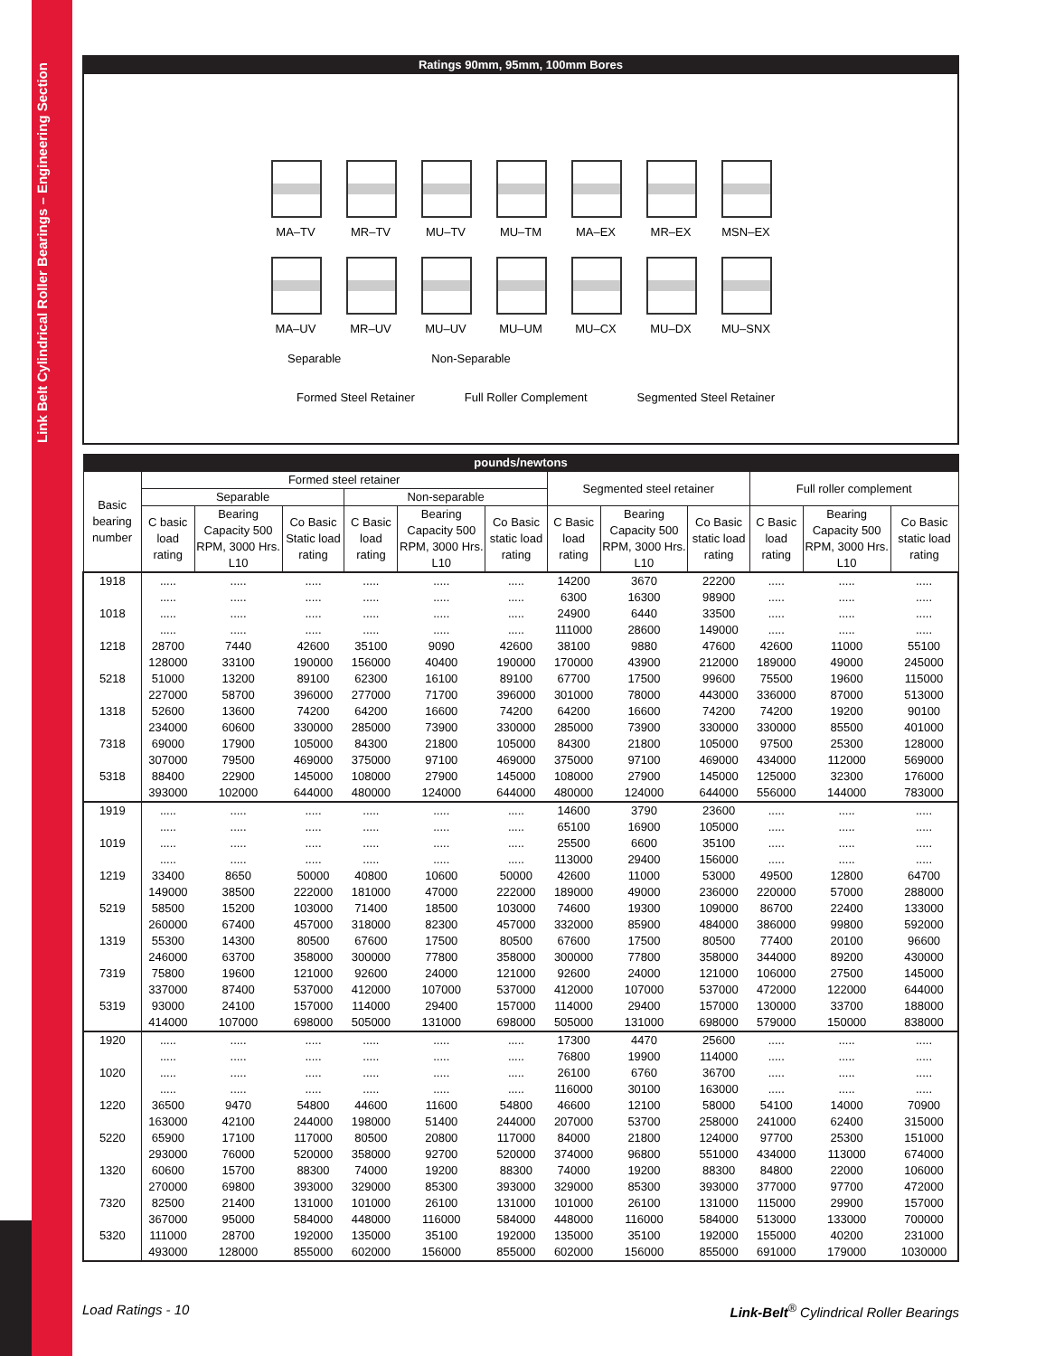Link Belt Cylindrical Roller Bearings – Engineering Section
Ratings 90mm, 95mm, 100mm Bores
MA–TV MR–TV MU–TV MU–TM MA–EX MR–EX MSN–EX
MA–UV MR–UV MU–UV MU–UM MU–CX MU–DX MU–SNX
Separable Non-Separable
Formed Steel Retainer Full Roller Complement Segmented Steel Retainer
| pounds/newtons | | | | | | | | | | | | |
| --- | --- | --- | --- | --- | --- | --- | --- | --- | --- | --- | --- | --- |
| Basic bearing number | Formed steel retainer | | | | | | Segmented steel retainer | | | Full roller complement | | |
| | Separable | | | Non-separable | | | | | | | | |
| | C basic load rating | Bearing Capacity 500 RPM, 3000 Hrs. L10 | Co Basic Static load rating | C Basic load rating | Bearing Capacity 500 RPM, 3000 Hrs. L10 | Co Basic static load rating | C Basic load rating | Bearing Capacity 500 RPM, 3000 Hrs. L10 | Co Basic static load rating | C Basic load rating | Bearing Capacity 500 RPM, 3000 Hrs. L10 | Co Basic static load rating |
| 1918 | ..... | ..... | ..... | ..... | ..... | ..... | 14200 | 3670 | 22200 | ..... | ..... | ..... |
| | ..... | ..... | ..... | ..... | ..... | ..... | 6300 | 16300 | 98900 | ..... | ..... | ..... |
| 1018 | ..... | ..... | ..... | ..... | ..... | ..... | 24900 | 6440 | 33500 | ..... | ..... | ..... |
| | ..... | ..... | ..... | ..... | ..... | ..... | 111000 | 28600 | 149000 | ..... | ..... | ..... |
| 1218 | 28700 | 7440 | 42600 | 35100 | 9090 | 42600 | 38100 | 9880 | 47600 | 42600 | 11000 | 55100 |
| | 128000 | 33100 | 190000 | 156000 | 40400 | 190000 | 170000 | 43900 | 212000 | 189000 | 49000 | 245000 |
| 5218 | 51000 | 13200 | 89100 | 62300 | 16100 | 89100 | 67700 | 17500 | 99600 | 75500 | 19600 | 115000 |
| | 227000 | 58700 | 396000 | 277000 | 71700 | 396000 | 301000 | 78000 | 443000 | 336000 | 87000 | 513000 |
| 1318 | 52600 | 13600 | 74200 | 64200 | 16600 | 74200 | 64200 | 16600 | 74200 | 74200 | 19200 | 90100 |
| | 234000 | 60600 | 330000 | 285000 | 73900 | 330000 | 285000 | 73900 | 330000 | 330000 | 85500 | 401000 |
| 7318 | 69000 | 17900 | 105000 | 84300 | 21800 | 105000 | 84300 | 21800 | 105000 | 97500 | 25300 | 128000 |
| | 307000 | 79500 | 469000 | 375000 | 97100 | 469000 | 375000 | 97100 | 469000 | 434000 | 112000 | 569000 |
| 5318 | 88400 | 22900 | 145000 | 108000 | 27900 | 145000 | 108000 | 27900 | 145000 | 125000 | 32300 | 176000 |
| | 393000 | 102000 | 644000 | 480000 | 124000 | 644000 | 480000 | 124000 | 644000 | 556000 | 144000 | 783000 |
| 1919 | ..... | ..... | ..... | ..... | ..... | ..... | 14600 | 3790 | 23600 | ..... | ..... | ..... |
| | ..... | ..... | ..... | ..... | ..... | ..... | 65100 | 16900 | 105000 | ..... | ..... | ..... |
| 1019 | ..... | ..... | ..... | ..... | ..... | ..... | 25500 | 6600 | 35100 | ..... | ..... | ..... |
| | ..... | ..... | ..... | ..... | ..... | ..... | 113000 | 29400 | 156000 | ..... | ..... | ..... |
| 1219 | 33400 | 8650 | 50000 | 40800 | 10600 | 50000 | 42600 | 11000 | 53000 | 49500 | 12800 | 64700 |
| | 149000 | 38500 | 222000 | 181000 | 47000 | 222000 | 189000 | 49000 | 236000 | 220000 | 57000 | 288000 |
| 5219 | 58500 | 15200 | 103000 | 71400 | 18500 | 103000 | 74600 | 19300 | 109000 | 86700 | 22400 | 133000 |
| | 260000 | 67400 | 457000 | 318000 | 82300 | 457000 | 332000 | 85900 | 484000 | 386000 | 99800 | 592000 |
| 1319 | 55300 | 14300 | 80500 | 67600 | 17500 | 80500 | 67600 | 17500 | 80500 | 77400 | 20100 | 96600 |
| | 246000 | 63700 | 358000 | 300000 | 77800 | 358000 | 300000 | 77800 | 358000 | 344000 | 89200 | 430000 |
| 7319 | 75800 | 19600 | 121000 | 92600 | 24000 | 121000 | 92600 | 24000 | 121000 | 106000 | 27500 | 145000 |
| | 337000 | 87400 | 537000 | 412000 | 107000 | 537000 | 412000 | 107000 | 537000 | 472000 | 122000 | 644000 |
| 5319 | 93000 | 24100 | 157000 | 114000 | 29400 | 157000 | 114000 | 29400 | 157000 | 130000 | 33700 | 188000 |
| | 414000 | 107000 | 698000 | 505000 | 131000 | 698000 | 505000 | 131000 | 698000 | 579000 | 150000 | 838000 |
| 1920 | ..... | ..... | ..... | ..... | ..... | ..... | 17300 | 4470 | 25600 | ..... | ..... | ..... |
| | ..... | ..... | ..... | ..... | ..... | ..... | 76800 | 19900 | 114000 | ..... | ..... | ..... |
| 1020 | ..... | ..... | ..... | ..... | ..... | ..... | 26100 | 6760 | 36700 | ..... | ..... | ..... |
| | ..... | ..... | ..... | ..... | ..... | ..... | 116000 | 30100 | 163000 | ..... | ..... | ..... |
| 1220 | 36500 | 9470 | 54800 | 44600 | 11600 | 54800 | 46600 | 12100 | 58000 | 54100 | 14000 | 70900 |
| | 163000 | 42100 | 244000 | 198000 | 51400 | 244000 | 207000 | 53700 | 258000 | 241000 | 62400 | 315000 |
| 5220 | 65900 | 17100 | 117000 | 80500 | 20800 | 117000 | 84000 | 21800 | 124000 | 97700 | 25300 | 151000 |
| | 293000 | 76000 | 520000 | 358000 | 92700 | 520000 | 374000 | 96800 | 551000 | 434000 | 113000 | 674000 |
| 1320 | 60600 | 15700 | 88300 | 74000 | 19200 | 88300 | 74000 | 19200 | 88300 | 84800 | 22000 | 106000 |
| | 270000 | 69800 | 393000 | 329000 | 85300 | 393000 | 329000 | 85300 | 393000 | 377000 | 97700 | 472000 |
| 7320 | 82500 | 21400 | 131000 | 101000 | 26100 | 131000 | 101000 | 26100 | 131000 | 115000 | 29900 | 157000 |
| | 367000 | 95000 | 584000 | 448000 | 116000 | 584000 | 448000 | 116000 | 584000 | 513000 | 133000 | 700000 |
| 5320 | 111000 | 28700 | 192000 | 135000 | 35100 | 192000 | 135000 | 35100 | 192000 | 155000 | 40200 | 231000 |
| | 493000 | 128000 | 855000 | 602000 | 156000 | 855000 | 602000 | 156000 | 855000 | 691000 | 179000 | 1030000 |
Load Ratings - 10 Link-Belt<sup>®</sup> Cylindrical Roller Bearings